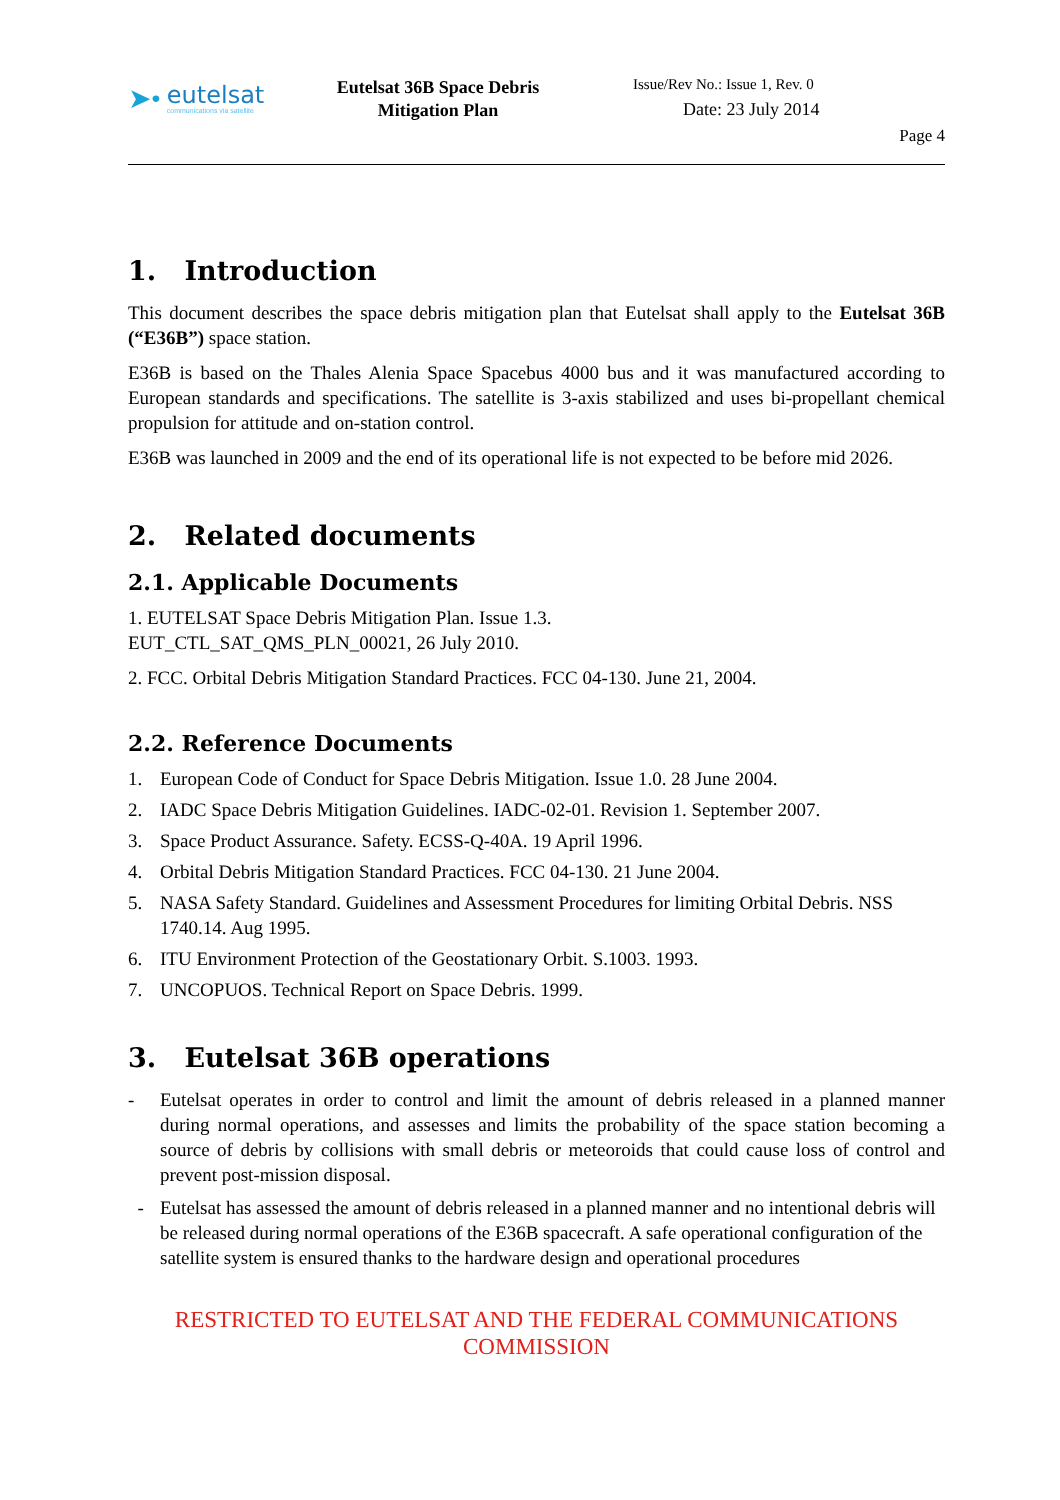➤•
eutelsat
communications via satellite
Eutelsat 36B Space Debris Mitigation Plan
Issue/Rev No.: Issue 1, Rev. 0
Date: 23 July 2014
Page 4
1. Introduction
This document describes the space debris mitigation plan that Eutelsat shall apply to the Eutelsat 36B (“E36B”) space station.
E36B is based on the Thales Alenia Space Spacebus 4000 bus and it was manufactured according to European standards and specifications. The satellite is 3-axis stabilized and uses bi-propellant chemical propulsion for attitude and on-station control.
E36B was launched in 2009 and the end of its operational life is not expected to be before mid 2026.
2. Related documents
2.1. Applicable Documents
1. EUTELSAT Space Debris Mitigation Plan. Issue 1.3.
EUT_CTL_SAT_QMS_PLN_00021, 26 July 2010.
2. FCC. Orbital Debris Mitigation Standard Practices. FCC 04-130. June 21, 2004.
2.2. Reference Documents
1. European Code of Conduct for Space Debris Mitigation. Issue 1.0. 28 June 2004.
2. IADC Space Debris Mitigation Guidelines. IADC-02-01. Revision 1. September 2007.
3. Space Product Assurance. Safety. ECSS-Q-40A. 19 April 1996.
4. Orbital Debris Mitigation Standard Practices. FCC 04-130. 21 June 2004.
5. NASA Safety Standard. Guidelines and Assessment Procedures for limiting Orbital Debris. NSS 1740.14. Aug 1995.
6. ITU Environment Protection of the Geostationary Orbit. S.1003. 1993.
7. UNCOPUOS. Technical Report on Space Debris. 1999.
3. Eutelsat 36B operations
- Eutelsat operates in order to control and limit the amount of debris released in a planned manner during normal operations, and assesses and limits the probability of the space station becoming a source of debris by collisions with small debris or meteoroids that could cause loss of control and prevent post-mission disposal.
- Eutelsat has assessed the amount of debris released in a planned manner and no intentional debris will be released during normal operations of the E36B spacecraft. A safe operational configuration of the satellite system is ensured thanks to the hardware design and operational procedures
RESTRICTED TO EUTELSAT AND THE FEDERAL COMMUNICATIONS COMMISSION